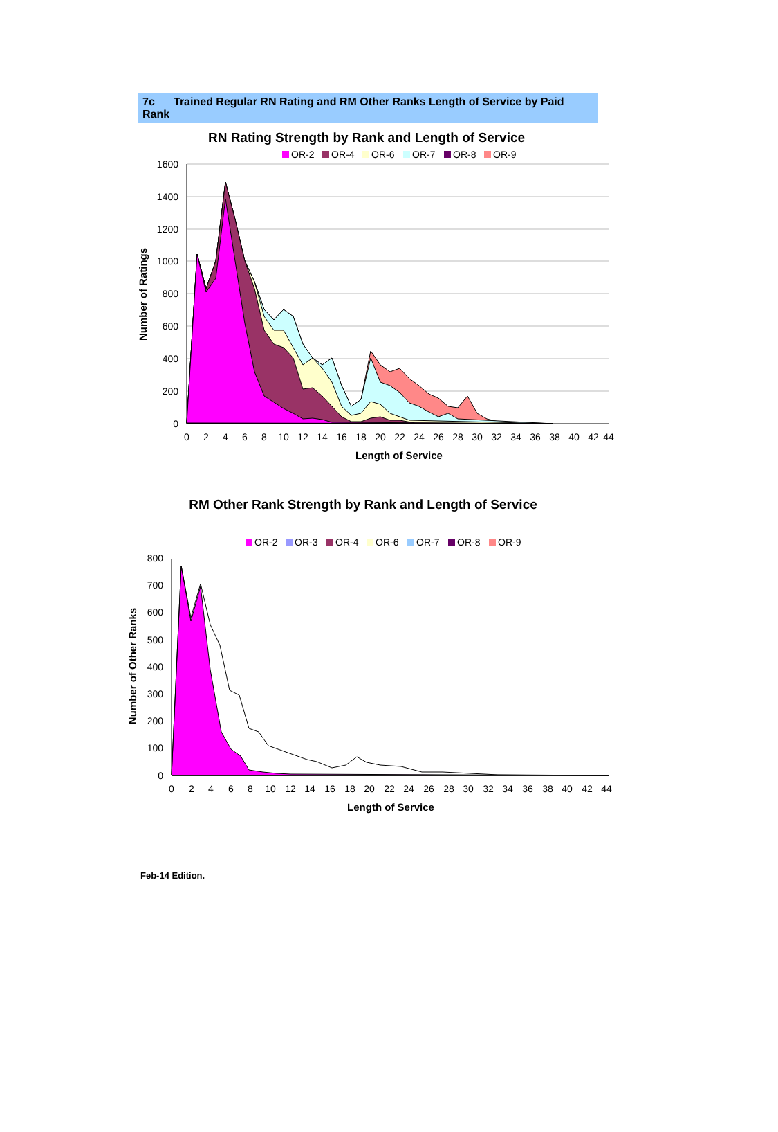7c Trained Regular RN Rating and RM Other Ranks Length of Service by Paid Rank
RN Rating Strength by Rank and Length of Service
OR-2
OR-4
OR-6
OR-7
OR-8
OR-9
1600
1400
1200
1000
800
600
400
200
0
0
2
4
6
8
10
12
14
16
18
20
22
24
26
28
30
32
34
36
38
40
42
44
Length of Service
Number of Ratings
RM Other Rank Strength by Rank and Length of Service
OR-2
OR-3
OR-4
OR-6
OR-7
OR-8
OR-9
800
700
600
500
400
300
200
100
0
0
2
4
6
8
10
12
14
16
18
20
22
24
26
28
30
32
34
36
38
40
42
44
Length of Service
Number of Other Ranks
Feb-14 Edition.